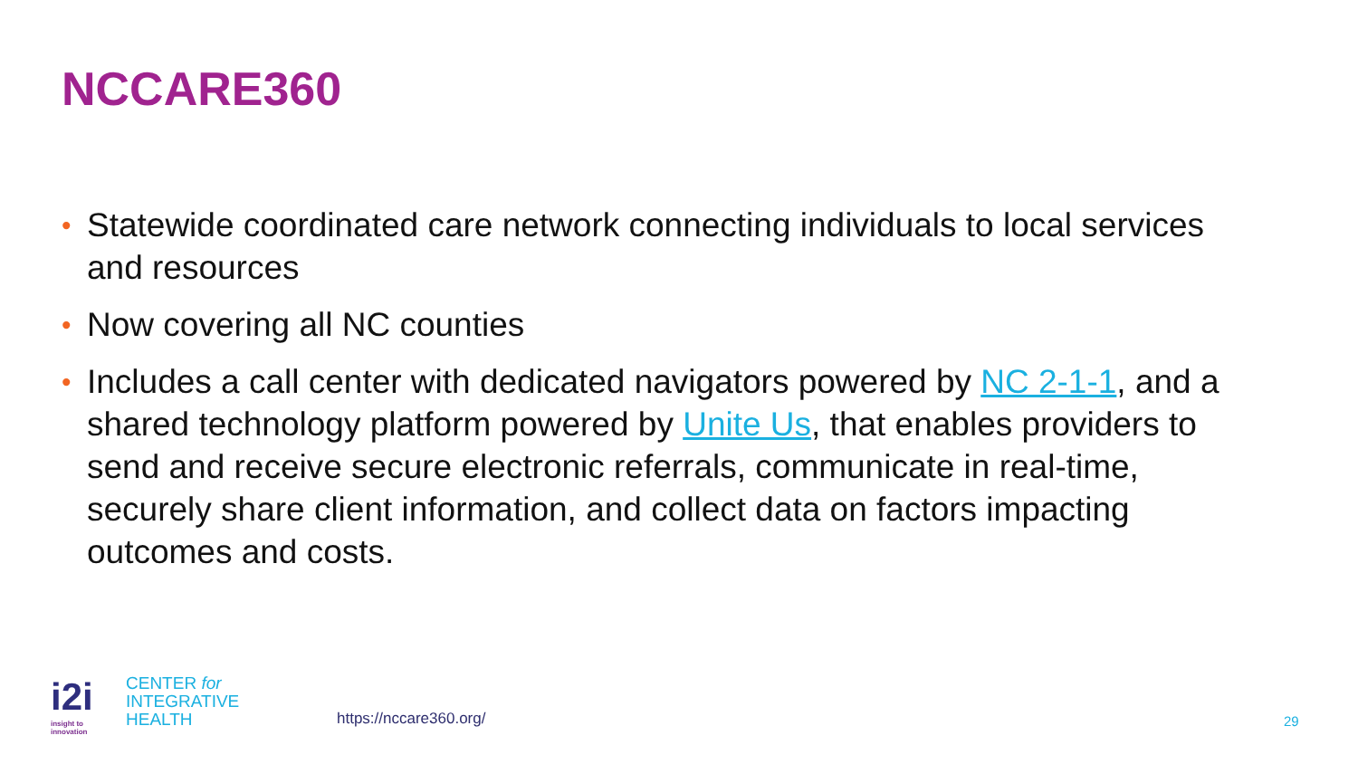NCCARE360
• Statewide coordinated care network connecting individuals to local services and resources
• Now covering all NC counties
• Includes a call center with dedicated navigators powered by NC 2-1-1, and a shared technology platform powered by Unite Us, that enables providers to send and receive secure electronic referrals, communicate in real-time, securely share client information, and collect data on factors impacting outcomes and costs.
i2i
insight to innovation
CENTER for
INTEGRATIVE
HEALTH
https://nccare360.org/ 29